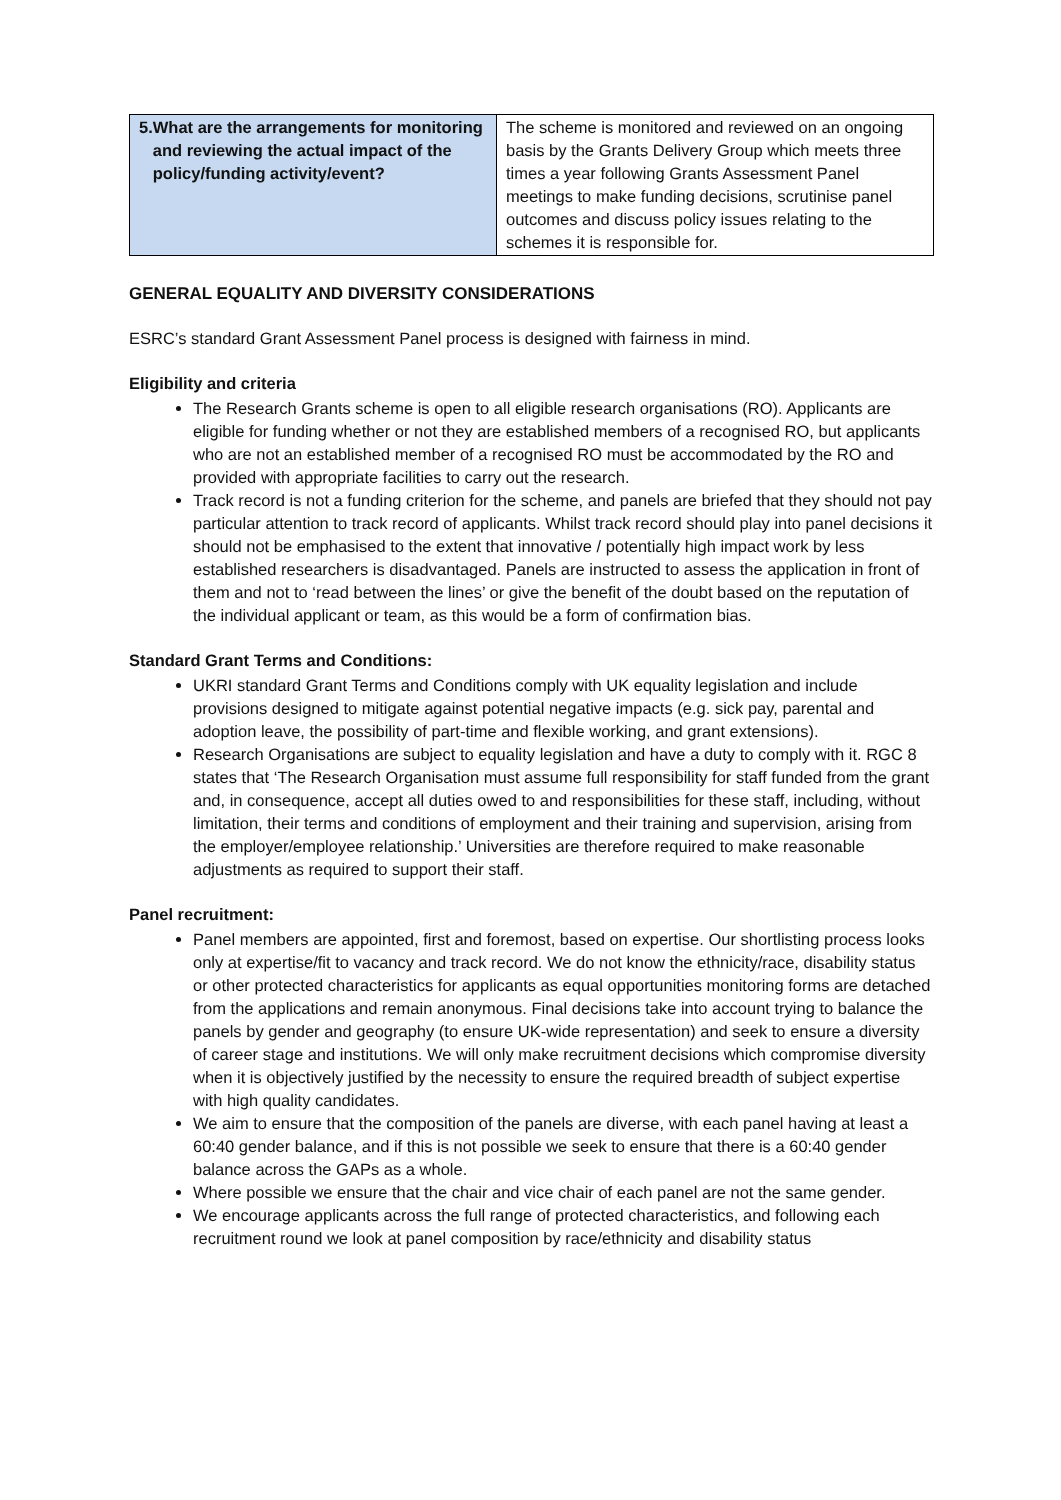| 5. What are the arrangements for monitoring and reviewing the actual impact of the policy/funding activity/event? | The scheme is monitored and reviewed on an ongoing basis by the Grants Delivery Group which meets three times a year following Grants Assessment Panel meetings to make funding decisions, scrutinise panel outcomes and discuss policy issues relating to the schemes it is responsible for. |
GENERAL EQUALITY AND DIVERSITY CONSIDERATIONS
ESRC’s standard Grant Assessment Panel process is designed with fairness in mind.
Eligibility and criteria
The Research Grants scheme is open to all eligible research organisations (RO). Applicants are eligible for funding whether or not they are established members of a recognised RO, but applicants who are not an established member of a recognised RO must be accommodated by the RO and provided with appropriate facilities to carry out the research.
Track record is not a funding criterion for the scheme, and panels are briefed that they should not pay particular attention to track record of applicants. Whilst track record should play into panel decisions it should not be emphasised to the extent that innovative / potentially high impact work by less established researchers is disadvantaged. Panels are instructed to assess the application in front of them and not to ‘read between the lines’ or give the benefit of the doubt based on the reputation of the individual applicant or team, as this would be a form of confirmation bias.
Standard Grant Terms and Conditions:
UKRI standard Grant Terms and Conditions comply with UK equality legislation and include provisions designed to mitigate against potential negative impacts (e.g. sick pay, parental and adoption leave, the possibility of part-time and flexible working, and grant extensions).
Research Organisations are subject to equality legislation and have a duty to comply with it. RGC 8 states that ‘The Research Organisation must assume full responsibility for staff funded from the grant and, in consequence, accept all duties owed to and responsibilities for these staff, including, without limitation, their terms and conditions of employment and their training and supervision, arising from the employer/employee relationship.’ Universities are therefore required to make reasonable adjustments as required to support their staff.
Panel recruitment:
Panel members are appointed, first and foremost, based on expertise. Our shortlisting process looks only at expertise/fit to vacancy and track record. We do not know the ethnicity/race, disability status or other protected characteristics for applicants as equal opportunities monitoring forms are detached from the applications and remain anonymous. Final decisions take into account trying to balance the panels by gender and geography (to ensure UK-wide representation) and seek to ensure a diversity of career stage and institutions. We will only make recruitment decisions which compromise diversity when it is objectively justified by the necessity to ensure the required breadth of subject expertise with high quality candidates.
We aim to ensure that the composition of the panels are diverse, with each panel having at least a 60:40 gender balance, and if this is not possible we seek to ensure that there is a 60:40 gender balance across the GAPs as a whole.
Where possible we ensure that the chair and vice chair of each panel are not the same gender.
We encourage applicants across the full range of protected characteristics, and following each recruitment round we look at panel composition by race/ethnicity and disability status